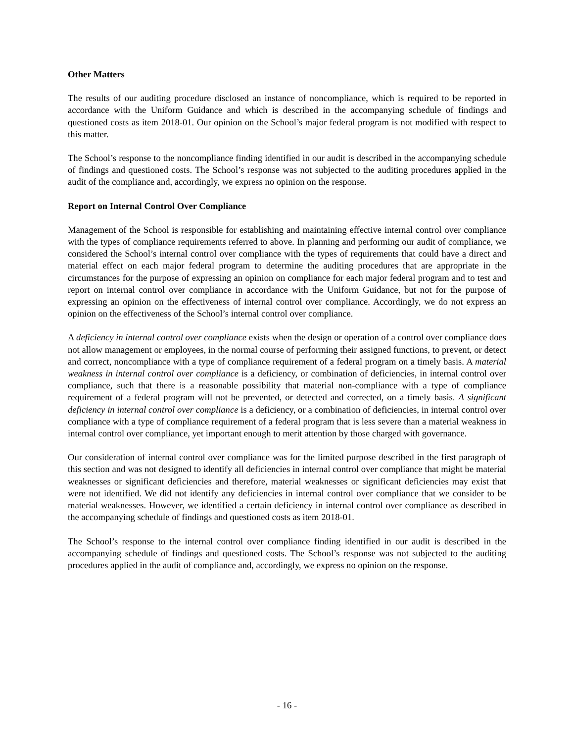Other Matters
The results of our auditing procedure disclosed an instance of noncompliance, which is required to be reported in accordance with the Uniform Guidance and which is described in the accompanying schedule of findings and questioned costs as item 2018-01. Our opinion on the School’s major federal program is not modified with respect to this matter.
The School’s response to the noncompliance finding identified in our audit is described in the accompanying schedule of findings and questioned costs. The School’s response was not subjected to the auditing procedures applied in the audit of the compliance and, accordingly, we express no opinion on the response.
Report on Internal Control Over Compliance
Management of the School is responsible for establishing and maintaining effective internal control over compliance with the types of compliance requirements referred to above. In planning and performing our audit of compliance, we considered the School’s internal control over compliance with the types of requirements that could have a direct and material effect on each major federal program to determine the auditing procedures that are appropriate in the circumstances for the purpose of expressing an opinion on compliance for each major federal program and to test and report on internal control over compliance in accordance with the Uniform Guidance, but not for the purpose of expressing an opinion on the effectiveness of internal control over compliance. Accordingly, we do not express an opinion on the effectiveness of the School’s internal control over compliance.
A deficiency in internal control over compliance exists when the design or operation of a control over compliance does not allow management or employees, in the normal course of performing their assigned functions, to prevent, or detect and correct, noncompliance with a type of compliance requirement of a federal program on a timely basis. A material weakness in internal control over compliance is a deficiency, or combination of deficiencies, in internal control over compliance, such that there is a reasonable possibility that material non-compliance with a type of compliance requirement of a federal program will not be prevented, or detected and corrected, on a timely basis. A significant deficiency in internal control over compliance is a deficiency, or a combination of deficiencies, in internal control over compliance with a type of compliance requirement of a federal program that is less severe than a material weakness in internal control over compliance, yet important enough to merit attention by those charged with governance.
Our consideration of internal control over compliance was for the limited purpose described in the first paragraph of this section and was not designed to identify all deficiencies in internal control over compliance that might be material weaknesses or significant deficiencies and therefore, material weaknesses or significant deficiencies may exist that were not identified. We did not identify any deficiencies in internal control over compliance that we consider to be material weaknesses. However, we identified a certain deficiency in internal control over compliance as described in the accompanying schedule of findings and questioned costs as item 2018-01.
The School’s response to the internal control over compliance finding identified in our audit is described in the accompanying schedule of findings and questioned costs. The School’s response was not subjected to the auditing procedures applied in the audit of compliance and, accordingly, we express no opinion on the response.
- 16 -